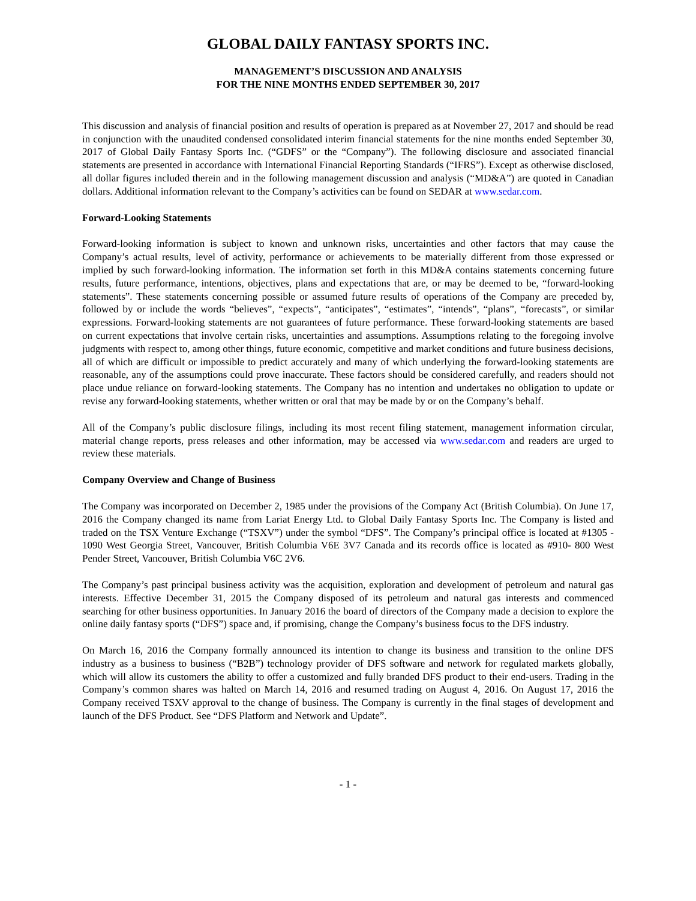GLOBAL DAILY FANTASY SPORTS INC.
MANAGEMENT’S DISCUSSION AND ANALYSIS
FOR THE NINE MONTHS ENDED SEPTEMBER 30, 2017
This discussion and analysis of financial position and results of operation is prepared as at November 27, 2017 and should be read in conjunction with the unaudited condensed consolidated interim financial statements for the nine months ended September 30, 2017 of Global Daily Fantasy Sports Inc. (“GDFS” or the “Company”). The following disclosure and associated financial statements are presented in accordance with International Financial Reporting Standards (“IFRS”). Except as otherwise disclosed, all dollar figures included therein and in the following management discussion and analysis (“MD&A”) are quoted in Canadian dollars. Additional information relevant to the Company’s activities can be found on SEDAR at www.sedar.com.
Forward-Looking Statements
Forward-looking information is subject to known and unknown risks, uncertainties and other factors that may cause the Company’s actual results, level of activity, performance or achievements to be materially different from those expressed or implied by such forward-looking information. The information set forth in this MD&A contains statements concerning future results, future performance, intentions, objectives, plans and expectations that are, or may be deemed to be, “forward-looking statements”. These statements concerning possible or assumed future results of operations of the Company are preceded by, followed by or include the words “believes”, “expects”, “anticipates”, “estimates”, “intends”, “plans”, “forecasts”, or similar expressions. Forward-looking statements are not guarantees of future performance. These forward-looking statements are based on current expectations that involve certain risks, uncertainties and assumptions. Assumptions relating to the foregoing involve judgments with respect to, among other things, future economic, competitive and market conditions and future business decisions, all of which are difficult or impossible to predict accurately and many of which underlying the forward-looking statements are reasonable, any of the assumptions could prove inaccurate. These factors should be considered carefully, and readers should not place undue reliance on forward-looking statements. The Company has no intention and undertakes no obligation to update or revise any forward-looking statements, whether written or oral that may be made by or on the Company’s behalf.
All of the Company’s public disclosure filings, including its most recent filing statement, management information circular, material change reports, press releases and other information, may be accessed via www.sedar.com and readers are urged to review these materials.
Company Overview and Change of Business
The Company was incorporated on December 2, 1985 under the provisions of the Company Act (British Columbia). On June 17, 2016 the Company changed its name from Lariat Energy Ltd. to Global Daily Fantasy Sports Inc. The Company is listed and traded on the TSX Venture Exchange (“TSXV”) under the symbol “DFS”. The Company’s principal office is located at #1305 - 1090 West Georgia Street, Vancouver, British Columbia V6E 3V7 Canada and its records office is located as #910- 800 West Pender Street, Vancouver, British Columbia V6C 2V6.
The Company’s past principal business activity was the acquisition, exploration and development of petroleum and natural gas interests. Effective December 31, 2015 the Company disposed of its petroleum and natural gas interests and commenced searching for other business opportunities. In January 2016 the board of directors of the Company made a decision to explore the online daily fantasy sports (“DFS”) space and, if promising, change the Company’s business focus to the DFS industry.
On March 16, 2016 the Company formally announced its intention to change its business and transition to the online DFS industry as a business to business (“B2B”) technology provider of DFS software and network for regulated markets globally, which will allow its customers the ability to offer a customized and fully branded DFS product to their end-users. Trading in the Company’s common shares was halted on March 14, 2016 and resumed trading on August 4, 2016. On August 17, 2016 the Company received TSXV approval to the change of business. The Company is currently in the final stages of development and launch of the DFS Product. See “DFS Platform and Network and Update”.
- 1 -